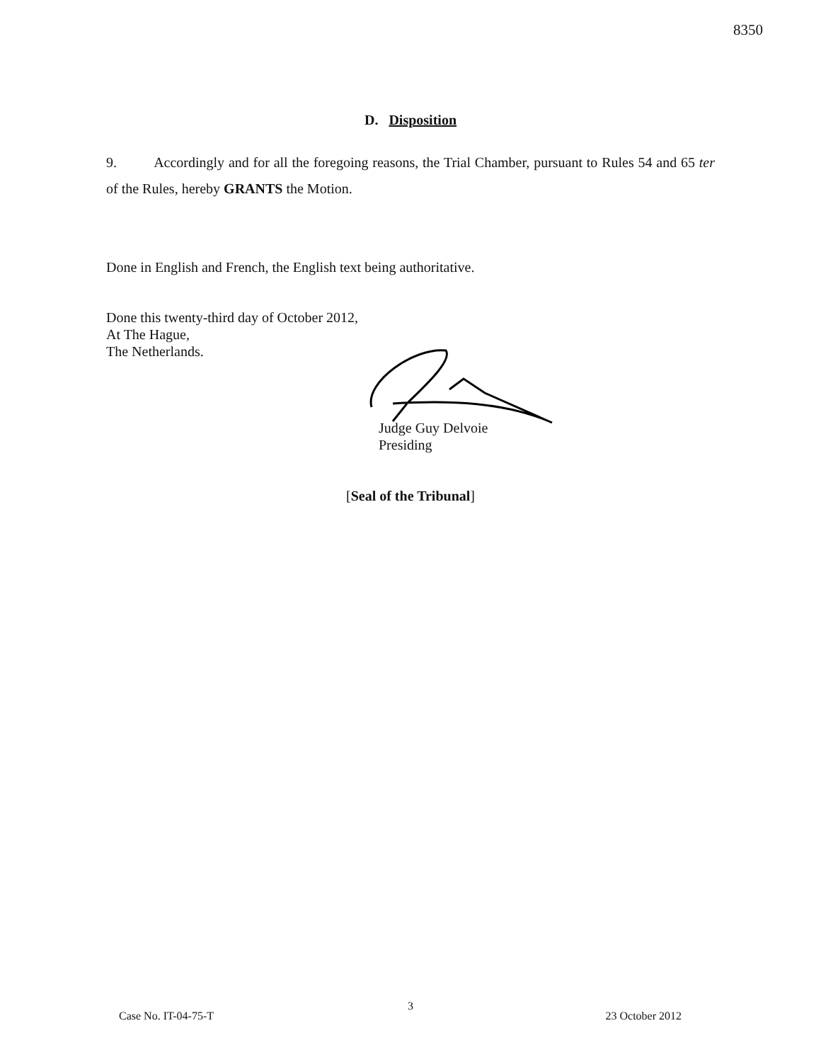8350
D. Disposition
9. Accordingly and for all the foregoing reasons, the Trial Chamber, pursuant to Rules 54 and 65 ter of the Rules, hereby GRANTS the Motion.
Done in English and French, the English text being authoritative.
Done this twenty-third day of October 2012,
At The Hague,
The Netherlands.
Judge Guy Delvoie
Presiding
[Seal of the Tribunal]
3
Case No. IT-04-75-T 23 October 2012